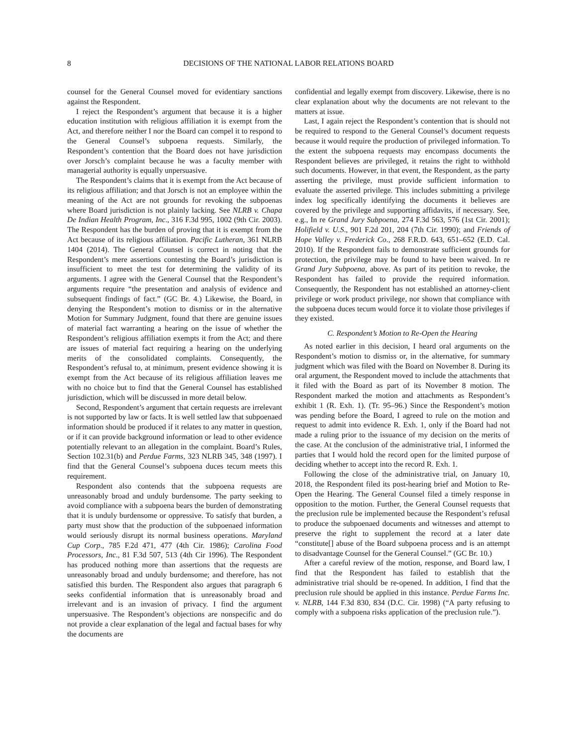8 DECISIONS OF THE NATIONAL LABOR RELATIONS BOARD
counsel for the General Counsel moved for evidentiary sanctions against the Respondent.
I reject the Respondent’s argument that because it is a higher education institution with religious affiliation it is exempt from the Act, and therefore neither I nor the Board can compel it to respond to the General Counsel’s subpoena requests. Similarly, the Respondent’s contention that the Board does not have jurisdiction over Jorsch’s complaint because he was a faculty member with managerial authority is equally unpersuasive.
The Respondent’s claims that it is exempt from the Act because of its religious affiliation; and that Jorsch is not an employee within the meaning of the Act are not grounds for revoking the subpoenas where Board jurisdiction is not plainly lacking. See NLRB v. Chapa De Indian Health Program, Inc., 316 F.3d 995, 1002 (9th Cir. 2003). The Respondent has the burden of proving that it is exempt from the Act because of its religious affiliation. Pacific Lutheran, 361 NLRB 1404 (2014). The General Counsel is correct in noting that the Respondent’s mere assertions contesting the Board’s jurisdiction is insufficient to meet the test for determining the validity of its arguments. I agree with the General Counsel that the Respondent’s arguments require “the presentation and analysis of evidence and subsequent findings of fact.” (GC Br. 4.) Likewise, the Board, in denying the Respondent’s motion to dismiss or in the alternative Motion for Summary Judgment, found that there are genuine issues of material fact warranting a hearing on the issue of whether the Respondent’s religious affiliation exempts it from the Act; and there are issues of material fact requiring a hearing on the underlying merits of the consolidated complaints. Consequently, the Respondent’s refusal to, at minimum, present evidence showing it is exempt from the Act because of its religious affiliation leaves me with no choice but to find that the General Counsel has established jurisdiction, which will be discussed in more detail below.
Second, Respondent’s argument that certain requests are irrelevant is not supported by law or facts. It is well settled law that subpoenaed information should be produced if it relates to any matter in question, or if it can provide background information or lead to other evidence potentially relevant to an allegation in the complaint. Board’s Rules, Section 102.31(b) and Perdue Farms, 323 NLRB 345, 348 (1997). I find that the General Counsel’s subpoena duces tecum meets this requirement.
Respondent also contends that the subpoena requests are unreasonably broad and unduly burdensome. The party seeking to avoid compliance with a subpoena bears the burden of demonstrating that it is unduly burdensome or oppressive. To satisfy that burden, a party must show that the production of the subpoenaed information would seriously disrupt its normal business operations. Maryland Cup Corp., 785 F.2d 471, 477 (4th Cir. 1986); Carolina Food Processors, Inc., 81 F.3d 507, 513 (4th Cir 1996). The Respondent has produced nothing more than assertions that the requests are unreasonably broad and unduly burdensome; and therefore, has not satisfied this burden. The Respondent also argues that paragraph 6 seeks confidential information that is unreasonably broad and irrelevant and is an invasion of privacy. I find the argument unpersuasive. The Respondent’s objections are nonspecific and do not provide a clear explanation of the legal and factual bases for why the documents are
confidential and legally exempt from discovery. Likewise, there is no clear explanation about why the documents are not relevant to the matters at issue.
Last, I again reject the Respondent’s contention that is should not be required to respond to the General Counsel’s document requests because it would require the production of privileged information. To the extent the subpoena requests may encompass documents the Respondent believes are privileged, it retains the right to withhold such documents. However, in that event, the Respondent, as the party asserting the privilege, must provide sufficient information to evaluate the asserted privilege. This includes submitting a privilege index log specifically identifying the documents it believes are covered by the privilege and supporting affidavits, if necessary. See, e.g., In re Grand Jury Subpoena, 274 F.3d 563, 576 (1st Cir. 2001); Holifield v. U.S., 901 F.2d 201, 204 (7th Cir. 1990); and Friends of Hope Valley v. Frederick Co., 268 F.R.D. 643, 651–652 (E.D. Cal. 2010). If the Respondent fails to demonstrate sufficient grounds for protection, the privilege may be found to have been waived. In re Grand Jury Subpoena, above. As part of its petition to revoke, the Respondent has failed to provide the required information. Consequently, the Respondent has not established an attorney-client privilege or work product privilege, nor shown that compliance with the subpoena duces tecum would force it to violate those privileges if they existed.
C. Respondent’s Motion to Re-Open the Hearing
As noted earlier in this decision, I heard oral arguments on the Respondent’s motion to dismiss or, in the alternative, for summary judgment which was filed with the Board on November 8. During its oral argument, the Respondent moved to include the attachments that it filed with the Board as part of its November 8 motion. The Respondent marked the motion and attachments as Respondent’s exhibit 1 (R. Exh. 1). (Tr. 95–96.) Since the Respondent’s motion was pending before the Board, I agreed to rule on the motion and request to admit into evidence R. Exh. 1, only if the Board had not made a ruling prior to the issuance of my decision on the merits of the case. At the conclusion of the administrative trial, I informed the parties that I would hold the record open for the limited purpose of deciding whether to accept into the record R. Exh. 1.
Following the close of the administrative trial, on January 10, 2018, the Respondent filed its post-hearing brief and Motion to Re-Open the Hearing. The General Counsel filed a timely response in opposition to the motion. Further, the General Counsel requests that the preclusion rule be implemented because the Respondent’s refusal to produce the subpoenaed documents and witnesses and attempt to preserve the right to supplement the record at a later date “constitute[] abuse of the Board subpoena process and is an attempt to disadvantage Counsel for the General Counsel.” (GC Br. 10.)
After a careful review of the motion, response, and Board law, I find that the Respondent has failed to establish that the administrative trial should be re-opened. In addition, I find that the preclusion rule should be applied in this instance. Perdue Farms Inc. v. NLRB, 144 F.3d 830, 834 (D.C. Cir. 1998) (“A party refusing to comply with a subpoena risks application of the preclusion rule.”).